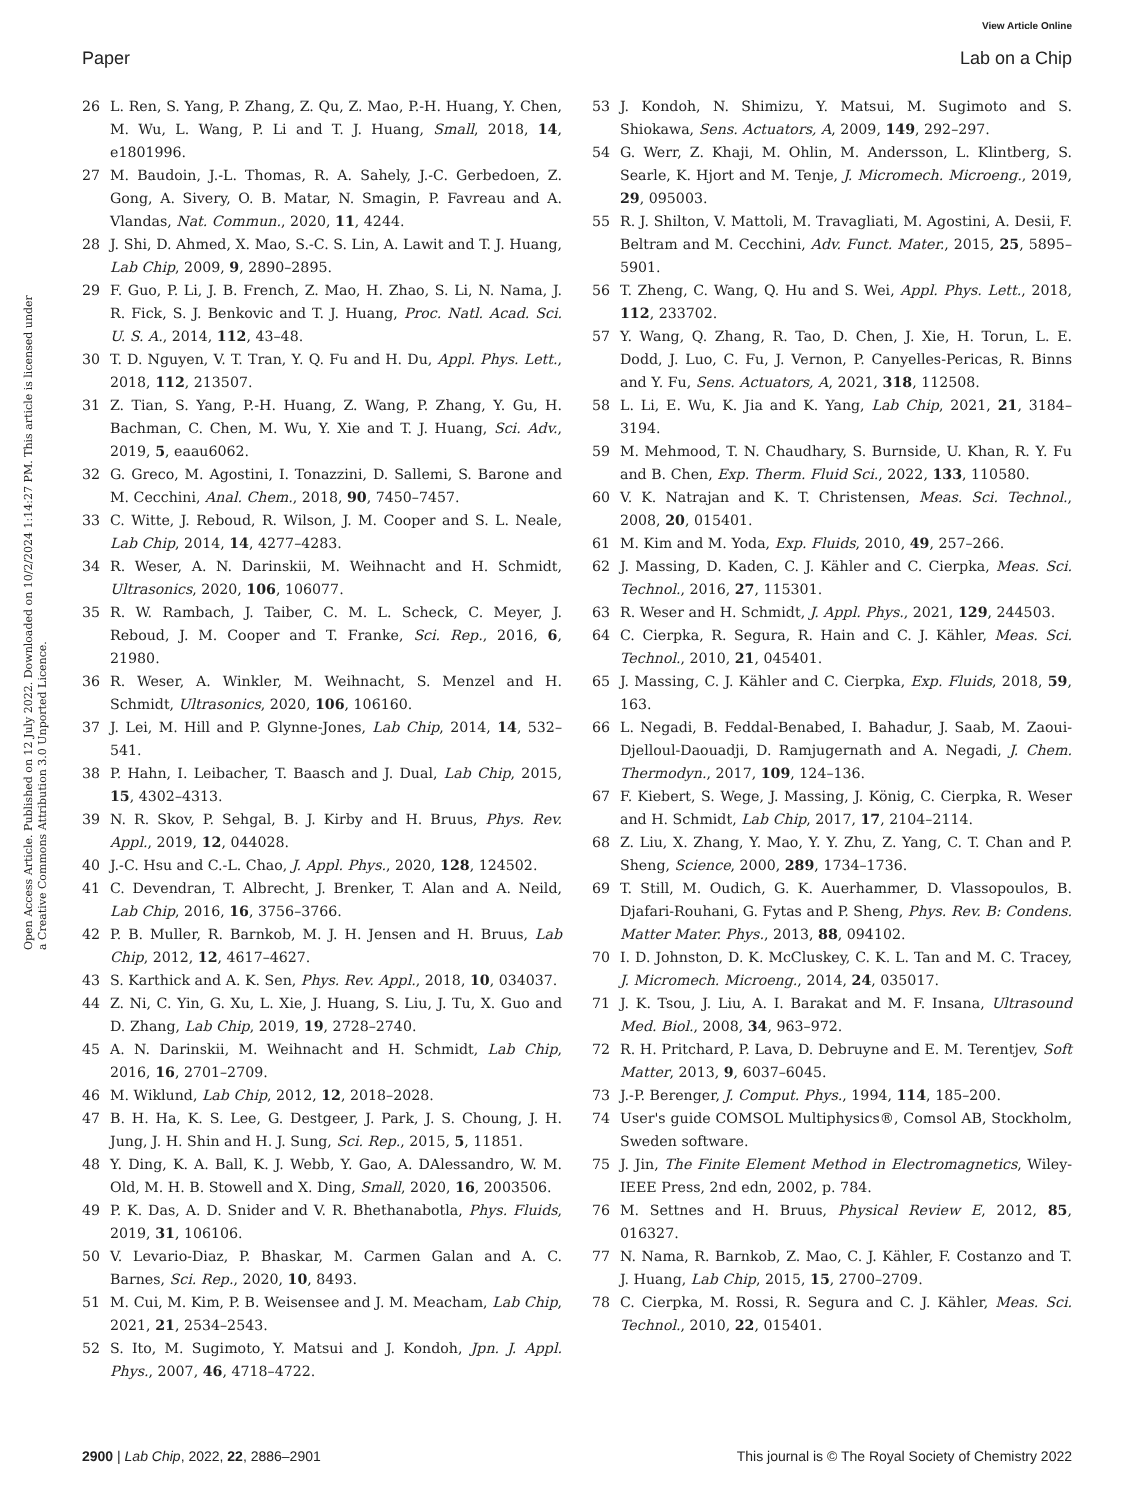View Article Online
Paper Lab on a Chip
Open Access Article. Published on 12 July 2022. Downloaded on 10/2/2024 1:14:27 PM. This article is licensed under a Creative Commons Attribution 3.0 Unported Licence.
26 L. Ren, S. Yang, P. Zhang, Z. Qu, Z. Mao, P.-H. Huang, Y. Chen, M. Wu, L. Wang, P. Li and T. J. Huang, Small, 2018, 14, e1801996.
27 M. Baudoin, J.-L. Thomas, R. A. Sahely, J.-C. Gerbedoen, Z. Gong, A. Sivery, O. B. Matar, N. Smagin, P. Favreau and A. Vlandas, Nat. Commun., 2020, 11, 4244.
28 J. Shi, D. Ahmed, X. Mao, S.-C. S. Lin, A. Lawit and T. J. Huang, Lab Chip, 2009, 9, 2890–2895.
29 F. Guo, P. Li, J. B. French, Z. Mao, H. Zhao, S. Li, N. Nama, J. R. Fick, S. J. Benkovic and T. J. Huang, Proc. Natl. Acad. Sci. U. S. A., 2014, 112, 43–48.
30 T. D. Nguyen, V. T. Tran, Y. Q. Fu and H. Du, Appl. Phys. Lett., 2018, 112, 213507.
31 Z. Tian, S. Yang, P.-H. Huang, Z. Wang, P. Zhang, Y. Gu, H. Bachman, C. Chen, M. Wu, Y. Xie and T. J. Huang, Sci. Adv., 2019, 5, eaau6062.
32 G. Greco, M. Agostini, I. Tonazzini, D. Sallemi, S. Barone and M. Cecchini, Anal. Chem., 2018, 90, 7450–7457.
33 C. Witte, J. Reboud, R. Wilson, J. M. Cooper and S. L. Neale, Lab Chip, 2014, 14, 4277–4283.
34 R. Weser, A. N. Darinskii, M. Weihnacht and H. Schmidt, Ultrasonics, 2020, 106, 106077.
35 R. W. Rambach, J. Taiber, C. M. L. Scheck, C. Meyer, J. Reboud, J. M. Cooper and T. Franke, Sci. Rep., 2016, 6, 21980.
36 R. Weser, A. Winkler, M. Weihnacht, S. Menzel and H. Schmidt, Ultrasonics, 2020, 106, 106160.
37 J. Lei, M. Hill and P. Glynne-Jones, Lab Chip, 2014, 14, 532–541.
38 P. Hahn, I. Leibacher, T. Baasch and J. Dual, Lab Chip, 2015, 15, 4302–4313.
39 N. R. Skov, P. Sehgal, B. J. Kirby and H. Bruus, Phys. Rev. Appl., 2019, 12, 044028.
40 J.-C. Hsu and C.-L. Chao, J. Appl. Phys., 2020, 128, 124502.
41 C. Devendran, T. Albrecht, J. Brenker, T. Alan and A. Neild, Lab Chip, 2016, 16, 3756–3766.
42 P. B. Muller, R. Barnkob, M. J. H. Jensen and H. Bruus, Lab Chip, 2012, 12, 4617–4627.
43 S. Karthick and A. K. Sen, Phys. Rev. Appl., 2018, 10, 034037.
44 Z. Ni, C. Yin, G. Xu, L. Xie, J. Huang, S. Liu, J. Tu, X. Guo and D. Zhang, Lab Chip, 2019, 19, 2728–2740.
45 A. N. Darinskii, M. Weihnacht and H. Schmidt, Lab Chip, 2016, 16, 2701–2709.
46 M. Wiklund, Lab Chip, 2012, 12, 2018–2028.
47 B. H. Ha, K. S. Lee, G. Destgeer, J. Park, J. S. Choung, J. H. Jung, J. H. Shin and H. J. Sung, Sci. Rep., 2015, 5, 11851.
48 Y. Ding, K. A. Ball, K. J. Webb, Y. Gao, A. DAlessandro, W. M. Old, M. H. B. Stowell and X. Ding, Small, 2020, 16, 2003506.
49 P. K. Das, A. D. Snider and V. R. Bhethanabotla, Phys. Fluids, 2019, 31, 106106.
50 V. Levario-Diaz, P. Bhaskar, M. Carmen Galan and A. C. Barnes, Sci. Rep., 2020, 10, 8493.
51 M. Cui, M. Kim, P. B. Weisensee and J. M. Meacham, Lab Chip, 2021, 21, 2534–2543.
52 S. Ito, M. Sugimoto, Y. Matsui and J. Kondoh, Jpn. J. Appl. Phys., 2007, 46, 4718–4722.
53 J. Kondoh, N. Shimizu, Y. Matsui, M. Sugimoto and S. Shiokawa, Sens. Actuators, A, 2009, 149, 292–297.
54 G. Werr, Z. Khaji, M. Ohlin, M. Andersson, L. Klintberg, S. Searle, K. Hjort and M. Tenje, J. Micromech. Microeng., 2019, 29, 095003.
55 R. J. Shilton, V. Mattoli, M. Travagliati, M. Agostini, A. Desii, F. Beltram and M. Cecchini, Adv. Funct. Mater., 2015, 25, 5895–5901.
56 T. Zheng, C. Wang, Q. Hu and S. Wei, Appl. Phys. Lett., 2018, 112, 233702.
57 Y. Wang, Q. Zhang, R. Tao, D. Chen, J. Xie, H. Torun, L. E. Dodd, J. Luo, C. Fu, J. Vernon, P. Canyelles-Pericas, R. Binns and Y. Fu, Sens. Actuators, A, 2021, 318, 112508.
58 L. Li, E. Wu, K. Jia and K. Yang, Lab Chip, 2021, 21, 3184–3194.
59 M. Mehmood, T. N. Chaudhary, S. Burnside, U. Khan, R. Y. Fu and B. Chen, Exp. Therm. Fluid Sci., 2022, 133, 110580.
60 V. K. Natrajan and K. T. Christensen, Meas. Sci. Technol., 2008, 20, 015401.
61 M. Kim and M. Yoda, Exp. Fluids, 2010, 49, 257–266.
62 J. Massing, D. Kaden, C. J. Kähler and C. Cierpka, Meas. Sci. Technol., 2016, 27, 115301.
63 R. Weser and H. Schmidt, J. Appl. Phys., 2021, 129, 244503.
64 C. Cierpka, R. Segura, R. Hain and C. J. Kähler, Meas. Sci. Technol., 2010, 21, 045401.
65 J. Massing, C. J. Kähler and C. Cierpka, Exp. Fluids, 2018, 59, 163.
66 L. Negadi, B. Feddal-Benabed, I. Bahadur, J. Saab, M. Zaoui-Djelloul-Daouadji, D. Ramjugernath and A. Negadi, J. Chem. Thermodyn., 2017, 109, 124–136.
67 F. Kiebert, S. Wege, J. Massing, J. König, C. Cierpka, R. Weser and H. Schmidt, Lab Chip, 2017, 17, 2104–2114.
68 Z. Liu, X. Zhang, Y. Mao, Y. Y. Zhu, Z. Yang, C. T. Chan and P. Sheng, Science, 2000, 289, 1734–1736.
69 T. Still, M. Oudich, G. K. Auerhammer, D. Vlassopoulos, B. Djafari-Rouhani, G. Fytas and P. Sheng, Phys. Rev. B: Condens. Matter Mater. Phys., 2013, 88, 094102.
70 I. D. Johnston, D. K. McCluskey, C. K. L. Tan and M. C. Tracey, J. Micromech. Microeng., 2014, 24, 035017.
71 J. K. Tsou, J. Liu, A. I. Barakat and M. F. Insana, Ultrasound Med. Biol., 2008, 34, 963–972.
72 R. H. Pritchard, P. Lava, D. Debruyne and E. M. Terentjev, Soft Matter, 2013, 9, 6037–6045.
73 J.-P. Berenger, J. Comput. Phys., 1994, 114, 185–200.
74 User's guide COMSOL Multiphysics®, Comsol AB, Stockholm, Sweden software.
75 J. Jin, The Finite Element Method in Electromagnetics, Wiley-IEEE Press, 2nd edn, 2002, p. 784.
76 M. Settnes and H. Bruus, Physical Review E, 2012, 85, 016327.
77 N. Nama, R. Barnkob, Z. Mao, C. J. Kähler, F. Costanzo and T. J. Huang, Lab Chip, 2015, 15, 2700–2709.
78 C. Cierpka, M. Rossi, R. Segura and C. J. Kähler, Meas. Sci. Technol., 2010, 22, 015401.
2900 | Lab Chip, 2022, 22, 2886–2901 This journal is © The Royal Society of Chemistry 2022